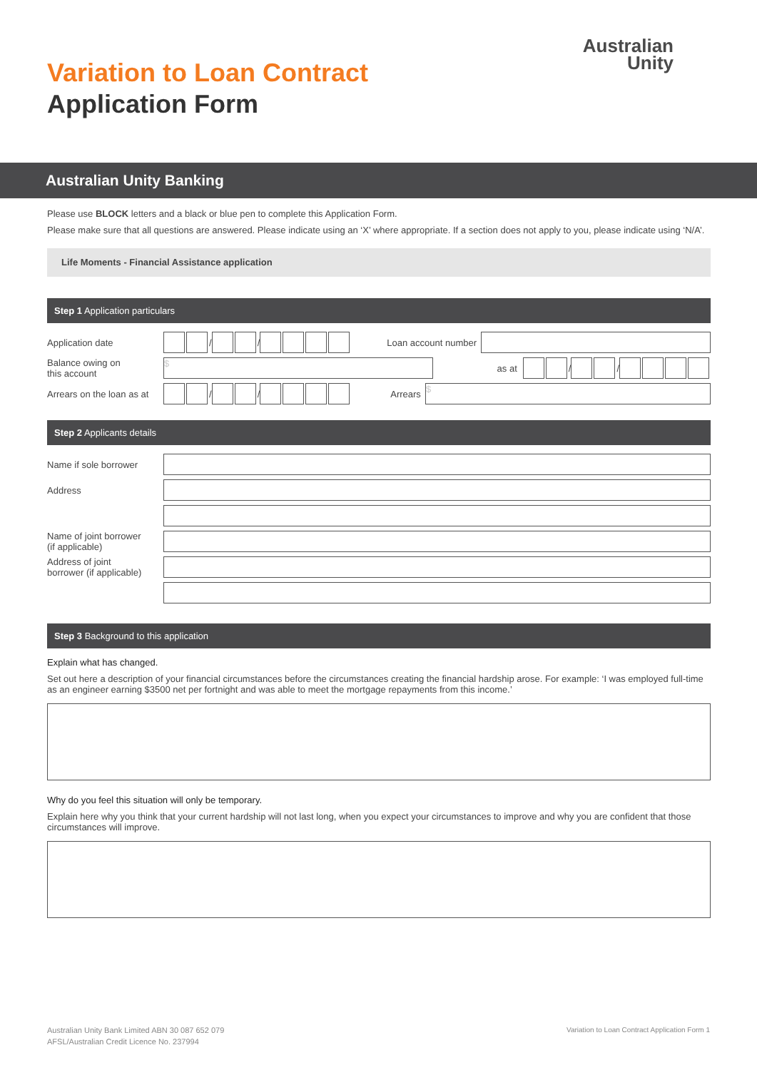Variation to Loan Contract
Application Form
Australian
Unity
Australian Unity Banking
Please use BLOCK letters and a black or blue pen to complete this Application Form.
Please make sure that all questions are answered. Please indicate using an ‘X’ where appropriate. If a section does not apply to you, please indicate using ‘N/A’.
Life Moments - Financial Assistance application
Step 1 Application particulars
Application date / / Loan account number
Balance owing on
this account
$
as at / /
Arrears on the loan as at / / Arrears
$
Step 2 Applicants details
Name if sole borrower
Address
Name of joint borrower
(if applicable)
Address of joint
borrower (if applicable)
Step 3 Background to this application
Explain what has changed.
Set out here a description of your financial circumstances before the circumstances creating the financial hardship arose. For example: ‘I was employed full-time as an engineer earning $3500 net per fortnight and was able to meet the mortgage repayments from this income.’
Why do you feel this situation will only be temporary.
Explain here why you think that your current hardship will not last long, when you expect your circumstances to improve and why you are confident that those circumstances will improve.
Australian Unity Bank Limited ABN 30 087 652 079
AFSL/Australian Credit Licence No. 237994
Variation to Loan Contract Application Form 1